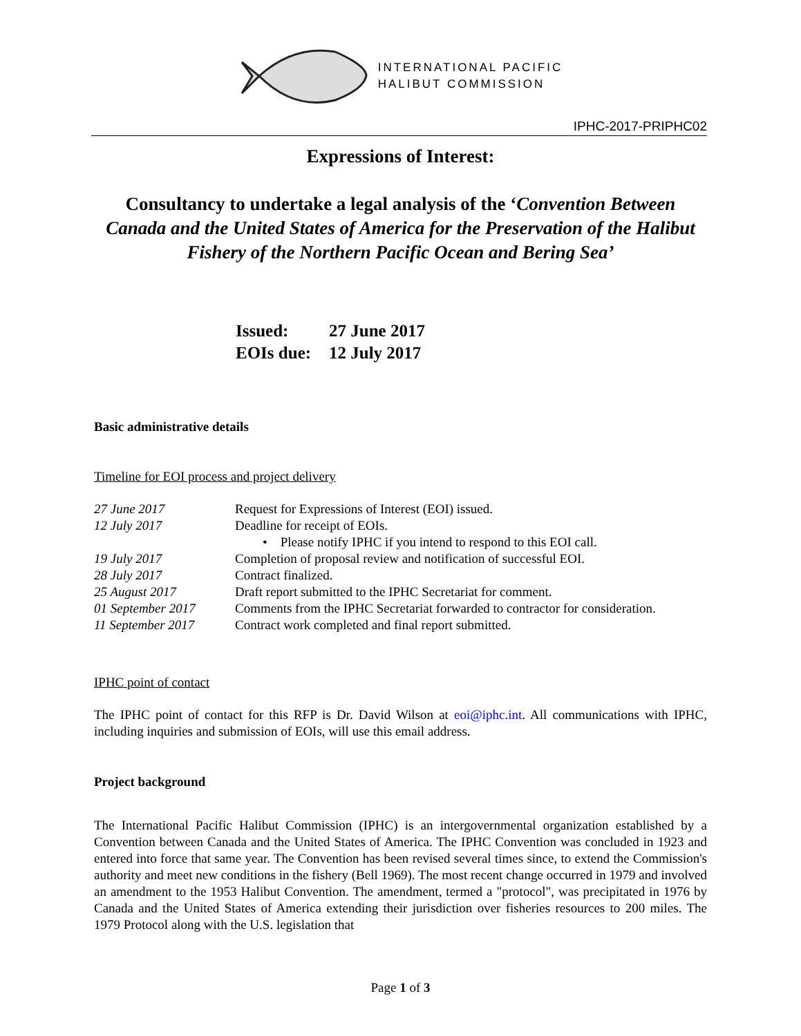INTERNATIONAL PACIFIC
HALIBUT COMMISSION
IPHC-2017-PRIPHC02
Expressions of Interest:
Consultancy to undertake a legal analysis of the ‘Convention Between Canada and the United States of America for the Preservation of the Halibut Fishery of the Northern Pacific Ocean and Bering Sea’
Issued: 27 June 2017
EOIs due: 12 July 2017
Basic administrative details
Timeline for EOI process and project delivery
| 27 June 2017 | Request for Expressions of Interest (EOI) issued. |
| 12 July 2017 | Deadline for receipt of EOIs. |
| | • Please notify IPHC if you intend to respond to this EOI call. |
| 19 July 2017 | Completion of proposal review and notification of successful EOI. |
| 28 July 2017 | Contract finalized. |
| 25 August 2017 | Draft report submitted to the IPHC Secretariat for comment. |
| 01 September 2017 | Comments from the IPHC Secretariat forwarded to contractor for consideration. |
| 11 September 2017 | Contract work completed and final report submitted. |
IPHC point of contact
The IPHC point of contact for this RFP is Dr. David Wilson at eoi@iphc.int. All communications with IPHC, including inquiries and submission of EOIs, will use this email address.
Project background
The International Pacific Halibut Commission (IPHC) is an intergovernmental organization established by a Convention between Canada and the United States of America. The IPHC Convention was concluded in 1923 and entered into force that same year. The Convention has been revised several times since, to extend the Commission's authority and meet new conditions in the fishery (Bell 1969). The most recent change occurred in 1979 and involved an amendment to the 1953 Halibut Convention. The amendment, termed a "protocol", was precipitated in 1976 by Canada and the United States of America extending their jurisdiction over fisheries resources to 200 miles. The 1979 Protocol along with the U.S. legislation that
Page 1 of 3